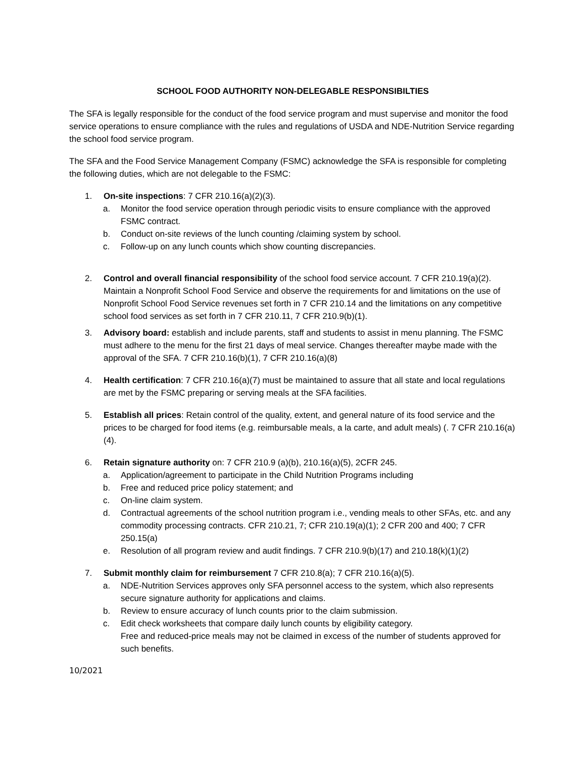SCHOOL FOOD AUTHORITY NON-DELEGABLE RESPONSIBILTIES
The SFA is legally responsible for the conduct of the food service program and must supervise and monitor the food service operations to ensure compliance with the rules and regulations of USDA and NDE-Nutrition Service regarding the school food service program.
The SFA and the Food Service Management Company (FSMC) acknowledge the SFA is responsible for completing the following duties, which are not delegable to the FSMC:
1. On-site inspections: 7 CFR 210.16(a)(2)(3).
a. Monitor the food service operation through periodic visits to ensure compliance with the approved FSMC contract.
b. Conduct on-site reviews of the lunch counting /claiming system by school.
c. Follow-up on any lunch counts which show counting discrepancies.
2. Control and overall financial responsibility of the school food service account. 7 CFR 210.19(a)(2). Maintain a Nonprofit School Food Service and observe the requirements for and limitations on the use of Nonprofit School Food Service revenues set forth in 7 CFR 210.14 and the limitations on any competitive school food services as set forth in 7 CFR 210.11, 7 CFR 210.9(b)(1).
3. Advisory board: establish and include parents, staff and students to assist in menu planning. The FSMC must adhere to the menu for the first 21 days of meal service. Changes thereafter maybe made with the approval of the SFA. 7 CFR 210.16(b)(1), 7 CFR 210.16(a)(8)
4. Health certification: 7 CFR 210.16(a)(7) must be maintained to assure that all state and local regulations are met by the FSMC preparing or serving meals at the SFA facilities.
5. Establish all prices: Retain control of the quality, extent, and general nature of its food service and the prices to be charged for food items (e.g. reimbursable meals, a la carte, and adult meals) (. 7 CFR 210.16(a)(4).
6. Retain signature authority on: 7 CFR 210.9 (a)(b), 210.16(a)(5), 2CFR 245.
a. Application/agreement to participate in the Child Nutrition Programs including
b. Free and reduced price policy statement; and
c. On-line claim system.
d. Contractual agreements of the school nutrition program i.e., vending meals to other SFAs, etc. and any commodity processing contracts. CFR 210.21, 7; CFR 210.19(a)(1); 2 CFR 200 and 400; 7 CFR 250.15(a)
e. Resolution of all program review and audit findings. 7 CFR 210.9(b)(17) and 210.18(k)(1)(2)
7. Submit monthly claim for reimbursement 7 CFR 210.8(a); 7 CFR 210.16(a)(5).
a. NDE-Nutrition Services approves only SFA personnel access to the system, which also represents secure signature authority for applications and claims.
b. Review to ensure accuracy of lunch counts prior to the claim submission.
c. Edit check worksheets that compare daily lunch counts by eligibility category.
Free and reduced-price meals may not be claimed in excess of the number of students approved for such benefits.
10/2021